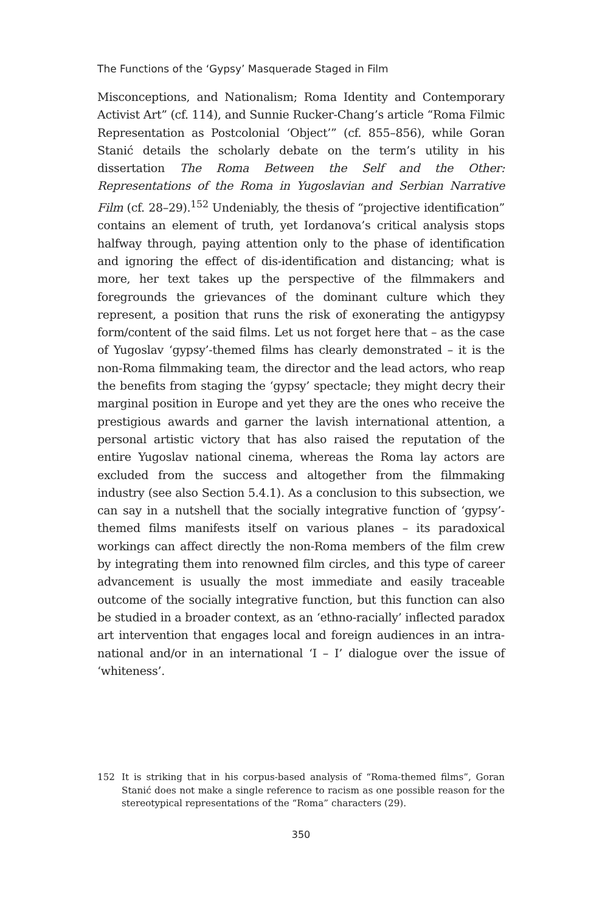The Functions of the ‘Gypsy’ Masquerade Staged in Film
Misconceptions, and Nationalism; Roma Identity and Contemporary Activist Art” (cf. 114), and Sunnie Rucker-Chang’s article “Roma Filmic Representation as Postcolonial ‘Object’” (cf. 855–856), while Goran Stanić details the scholarly debate on the term’s utility in his dissertation The Roma Between the Self and the Other: Representations of the Roma in Yugoslavian and Serbian Narrative Film (cf. 28–29).<sup>152</sup> Undeniably, the thesis of “projective identification” contains an element of truth, yet Iordanova’s critical analysis stops halfway through, paying attention only to the phase of identification and ignoring the effect of dis-identification and distancing; what is more, her text takes up the perspective of the filmmakers and foregrounds the grievances of the dominant culture which they represent, a position that runs the risk of exonerating the antigypsy form/content of the said films. Let us not forget here that – as the case of Yugoslav ‘gypsy’-themed films has clearly demonstrated – it is the non-Roma filmmaking team, the director and the lead actors, who reap the benefits from staging the ‘gypsy’ spectacle; they might decry their marginal position in Europe and yet they are the ones who receive the prestigious awards and garner the lavish international attention, a personal artistic victory that has also raised the reputation of the entire Yugoslav national cinema, whereas the Roma lay actors are excluded from the success and altogether from the filmmaking industry (see also Section 5.4.1). As a conclusion to this subsection, we can say in a nutshell that the socially integrative function of ‘gypsy’-themed films manifests itself on various planes – its paradoxical workings can affect directly the non-Roma members of the film crew by integrating them into renowned film circles, and this type of career advancement is usually the most immediate and easily traceable outcome of the socially integrative function, but this function can also be studied in a broader context, as an ‘ethno-racially’ inflected paradox art intervention that engages local and foreign audiences in an intra-national and/or in an international ‘I – I’ dialogue over the issue of ‘whiteness’.
152 It is striking that in his corpus-based analysis of “Roma-themed films”, Goran Stanić does not make a single reference to racism as one possible reason for the stereotypical representations of the “Roma” characters (29).
350